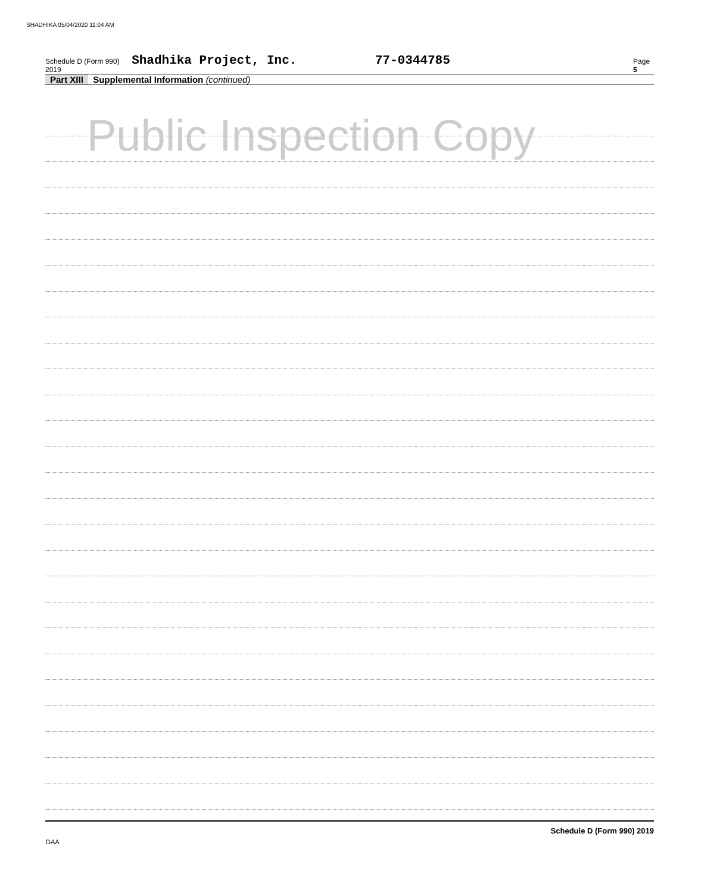SHADHIKA 05/04/2020 11:04 AM
Schedule D (Form 990) 2019 Shadhika Project, Inc. 77-0344785 Page 5
Part XIII Supplemental Information (continued)
Schedule D (Form 990) 2019
Public Inspection Copy
DAA